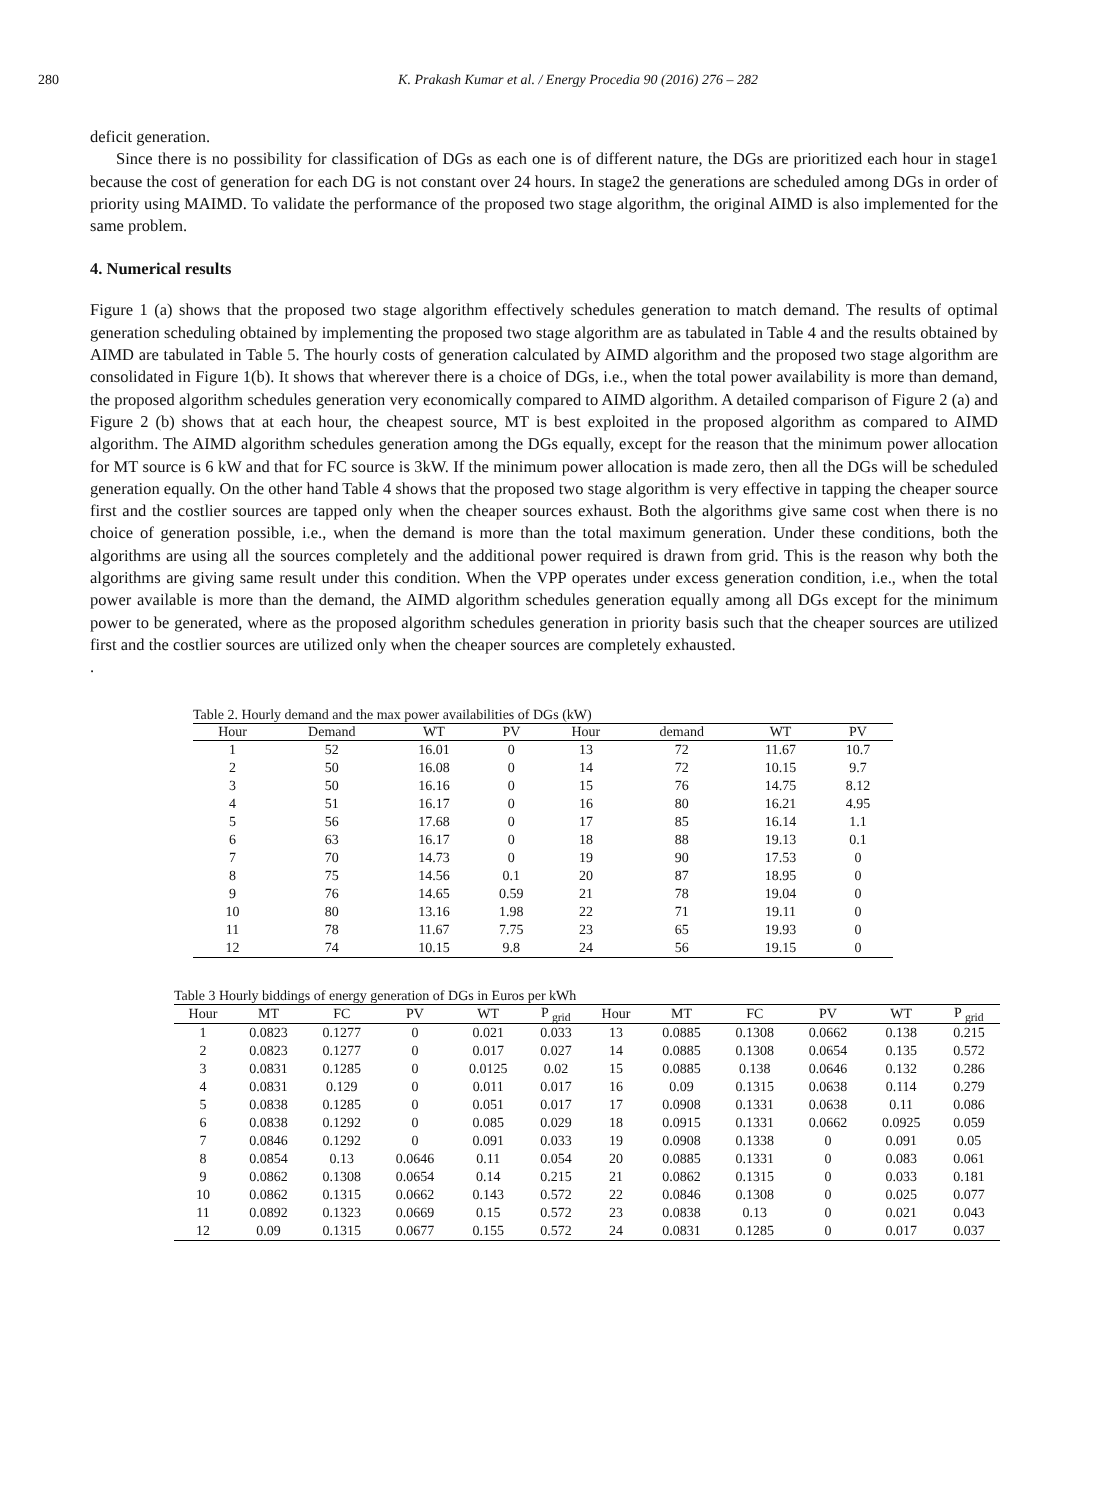280 K. Prakash Kumar et al. / Energy Procedia 90 (2016) 276 – 282
deficit generation.
Since there is no possibility for classification of DGs as each one is of different nature, the DGs are prioritized each hour in stage1 because the cost of generation for each DG is not constant over 24 hours. In stage2 the generations are scheduled among DGs in order of priority using MAIMD. To validate the performance of the proposed two stage algorithm, the original AIMD is also implemented for the same problem.
4. Numerical results
Figure 1 (a) shows that the proposed two stage algorithm effectively schedules generation to match demand. The results of optimal generation scheduling obtained by implementing the proposed two stage algorithm are as tabulated in Table 4 and the results obtained by AIMD are tabulated in Table 5. The hourly costs of generation calculated by AIMD algorithm and the proposed two stage algorithm are consolidated in Figure 1(b). It shows that wherever there is a choice of DGs, i.e., when the total power availability is more than demand, the proposed algorithm schedules generation very economically compared to AIMD algorithm. A detailed comparison of Figure 2 (a) and Figure 2 (b) shows that at each hour, the cheapest source, MT is best exploited in the proposed algorithm as compared to AIMD algorithm. The AIMD algorithm schedules generation among the DGs equally, except for the reason that the minimum power allocation for MT source is 6 kW and that for FC source is 3kW. If the minimum power allocation is made zero, then all the DGs will be scheduled generation equally. On the other hand Table 4 shows that the proposed two stage algorithm is very effective in tapping the cheaper source first and the costlier sources are tapped only when the cheaper sources exhaust. Both the algorithms give same cost when there is no choice of generation possible, i.e., when the demand is more than the total maximum generation. Under these conditions, both the algorithms are using all the sources completely and the additional power required is drawn from grid. This is the reason why both the algorithms are giving same result under this condition. When the VPP operates under excess generation condition, i.e., when the total power available is more than the demand, the AIMD algorithm schedules generation equally among all DGs except for the minimum power to be generated, where as the proposed algorithm schedules generation in priority basis such that the cheaper sources are utilized first and the costlier sources are utilized only when the cheaper sources are completely exhausted.
.
Table 2. Hourly demand and the max power availabilities of DGs (kW)
| Hour | Demand | WT | PV | Hour | demand | WT | PV |
| --- | --- | --- | --- | --- | --- | --- | --- |
| 1 | 52 | 16.01 | 0 | 13 | 72 | 11.67 | 10.7 |
| 2 | 50 | 16.08 | 0 | 14 | 72 | 10.15 | 9.7 |
| 3 | 50 | 16.16 | 0 | 15 | 76 | 14.75 | 8.12 |
| 4 | 51 | 16.17 | 0 | 16 | 80 | 16.21 | 4.95 |
| 5 | 56 | 17.68 | 0 | 17 | 85 | 16.14 | 1.1 |
| 6 | 63 | 16.17 | 0 | 18 | 88 | 19.13 | 0.1 |
| 7 | 70 | 14.73 | 0 | 19 | 90 | 17.53 | 0 |
| 8 | 75 | 14.56 | 0.1 | 20 | 87 | 18.95 | 0 |
| 9 | 76 | 14.65 | 0.59 | 21 | 78 | 19.04 | 0 |
| 10 | 80 | 13.16 | 1.98 | 22 | 71 | 19.11 | 0 |
| 11 | 78 | 11.67 | 7.75 | 23 | 65 | 19.93 | 0 |
| 12 | 74 | 10.15 | 9.8 | 24 | 56 | 19.15 | 0 |
Table 3 Hourly biddings of energy generation of DGs in Euros per kWh
| Hour | MT | FC | PV | WT | P <sub>grid</sub> | Hour | MT | FC | PV | WT | P <sub>grid</sub> |
| --- | --- | --- | --- | --- | --- | --- | --- | --- | --- | --- | --- |
| 1 | 0.0823 | 0.1277 | 0 | 0.021 | 0.033 | 13 | 0.0885 | 0.1308 | 0.0662 | 0.138 | 0.215 |
| 2 | 0.0823 | 0.1277 | 0 | 0.017 | 0.027 | 14 | 0.0885 | 0.1308 | 0.0654 | 0.135 | 0.572 |
| 3 | 0.0831 | 0.1285 | 0 | 0.0125 | 0.02 | 15 | 0.0885 | 0.138 | 0.0646 | 0.132 | 0.286 |
| 4 | 0.0831 | 0.129 | 0 | 0.011 | 0.017 | 16 | 0.09 | 0.1315 | 0.0638 | 0.114 | 0.279 |
| 5 | 0.0838 | 0.1285 | 0 | 0.051 | 0.017 | 17 | 0.0908 | 0.1331 | 0.0638 | 0.11 | 0.086 |
| 6 | 0.0838 | 0.1292 | 0 | 0.085 | 0.029 | 18 | 0.0915 | 0.1331 | 0.0662 | 0.0925 | 0.059 |
| 7 | 0.0846 | 0.1292 | 0 | 0.091 | 0.033 | 19 | 0.0908 | 0.1338 | 0 | 0.091 | 0.05 |
| 8 | 0.0854 | 0.13 | 0.0646 | 0.11 | 0.054 | 20 | 0.0885 | 0.1331 | 0 | 0.083 | 0.061 |
| 9 | 0.0862 | 0.1308 | 0.0654 | 0.14 | 0.215 | 21 | 0.0862 | 0.1315 | 0 | 0.033 | 0.181 |
| 10 | 0.0862 | 0.1315 | 0.0662 | 0.143 | 0.572 | 22 | 0.0846 | 0.1308 | 0 | 0.025 | 0.077 |
| 11 | 0.0892 | 0.1323 | 0.0669 | 0.15 | 0.572 | 23 | 0.0838 | 0.13 | 0 | 0.021 | 0.043 |
| 12 | 0.09 | 0.1315 | 0.0677 | 0.155 | 0.572 | 24 | 0.0831 | 0.1285 | 0 | 0.017 | 0.037 |